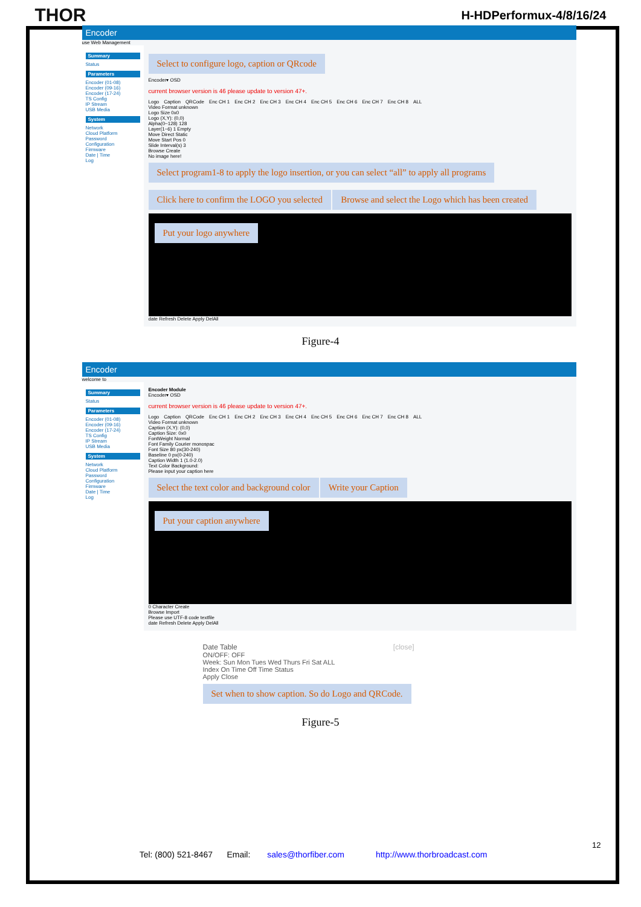THOR
H-HDPerformux-4/8/16/24
Encoder
use Web Management
Summary
Status
Parameters
Encoder (01-08)
Encoder (09-16)
Encoder (17-24)
TS Config
IP Stream
USB Media
System
Network
Cloud Platform
Password
Configuration
Firmware
Date | Time
Log
Select to configure logo, caption or QRcode
Encoder▾ OSD
current browser version is 46 please update to version 47+.
Logo Caption QRCode Enc CH 1 Enc CH 2 Enc CH 3 Enc CH 4 Enc CH 5 Enc CH 6 Enc CH 7 Enc CH 8 ALL
Video Format unknown
Logo Size 0x0
Logo (X,Y): (0,0)
Alpha(0~128) 128
Layer(1~6) 1 Empty
Move Direct Static
Move Start Pos 0
Slide Interval(s) 3
Browse Create
No image here!
Select program1-8 to apply the logo insertion, or you can select “all” to apply all programs
Click here to confirm the LOGO you selected
Browse and select the Logo which has been created
Put your logo anywhere
date Refresh Delete Apply DelAll
Figure-4
Encoder
welcome to
Summary
Status
Parameters
Encoder (01-08)
Encoder (09-16)
Encoder (17-24)
TS Config
IP Stream
USB Media
System
Network
Cloud Platform
Password
Configuration
Firmware
Date | Time
Log
Encoder Module
Encoder▾ OSD
current browser version is 46 please update to version 47+.
Logo Caption QRCode Enc CH 1 Enc CH 2 Enc CH 3 Enc CH 4 Enc CH 5 Enc CH 6 Enc CH 7 Enc CH 8 ALL
Video Format unknown
Caption (X,Y): (0,0)
Caption Size: 0x0
FontWeight Normal
Font Family Courier monospac
Font Size 80 px(30-240)
Baseline 0 px(0-240)
Caption Width 1 (1.0-2.0)
Text Color Background:
Please input your caption here
Select the text color and background color
Write your Caption
Put your caption anywhere
0 Character Create
Browse Import
Please use UTF-8 code textfile
date Refresh Delete Apply DelAll
Date Table [close]
ON/OFF: OFF
Week: Sun Mon Tues Wed Thurs Fri Sat ALL
Index On Time Off Time Status
Apply Close
Set when to show caption. So do Logo and QRCode.
Figure-5
12
Tel: (800) 521-8467 Email: sales@thorfiber.com http://www.thorbroadcast.com